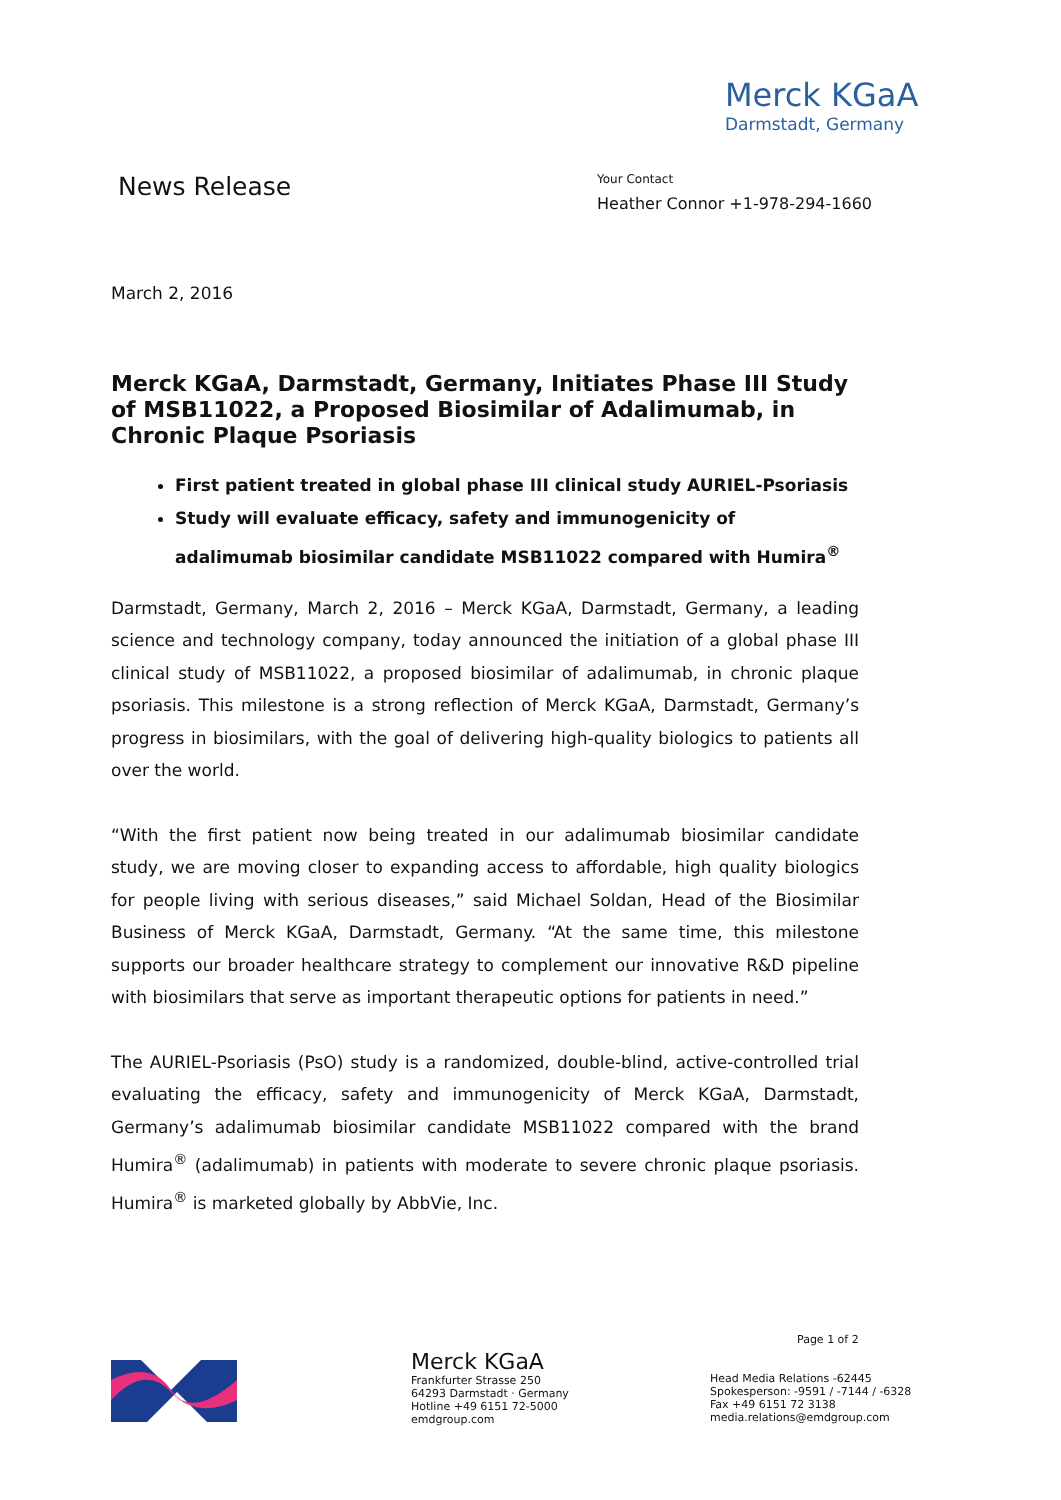Merck KGaA
Darmstadt, Germany
News Release
Your Contact
Heather Connor +1-978-294-1660
March 2, 2016
Merck KGaA, Darmstadt, Germany, Initiates Phase III Study of MSB11022, a Proposed Biosimilar of Adalimumab, in Chronic Plaque Psoriasis
First patient treated in global phase III clinical study AURIEL-Psoriasis
Study will evaluate efficacy, safety and immunogenicity of adalimumab biosimilar candidate MSB11022 compared with Humira<sup>®</sup>
Darmstadt, Germany, March 2, 2016 – Merck KGaA, Darmstadt, Germany, a leading science and technology company, today announced the initiation of a global phase III clinical study of MSB11022, a proposed biosimilar of adalimumab, in chronic plaque psoriasis. This milestone is a strong reflection of Merck KGaA, Darmstadt, Germany’s progress in biosimilars, with the goal of delivering high-quality biologics to patients all over the world.
“With the first patient now being treated in our adalimumab biosimilar candidate study, we are moving closer to expanding access to affordable, high quality biologics for people living with serious diseases,” said Michael Soldan, Head of the Biosimilar Business of Merck KGaA, Darmstadt, Germany. “At the same time, this milestone supports our broader healthcare strategy to complement our innovative R&D pipeline with biosimilars that serve as important therapeutic options for patients in need.”
The AURIEL-Psoriasis (PsO) study is a randomized, double-blind, active-controlled trial evaluating the efficacy, safety and immunogenicity of Merck KGaA, Darmstadt, Germany’s adalimumab biosimilar candidate MSB11022 compared with the brand Humira<sup>®</sup> (adalimumab) in patients with moderate to severe chronic plaque psoriasis. Humira<sup>®</sup> is marketed globally by AbbVie, Inc.
Page 1 of 2
Merck KGaA
Frankfurter Strasse 250
64293 Darmstadt · Germany
Hotline +49 6151 72-5000
emdgroup.com
Head Media Relations -62445
Spokesperson: -9591 / -7144 / -6328
Fax +49 6151 72 3138
media.relations@emdgroup.com